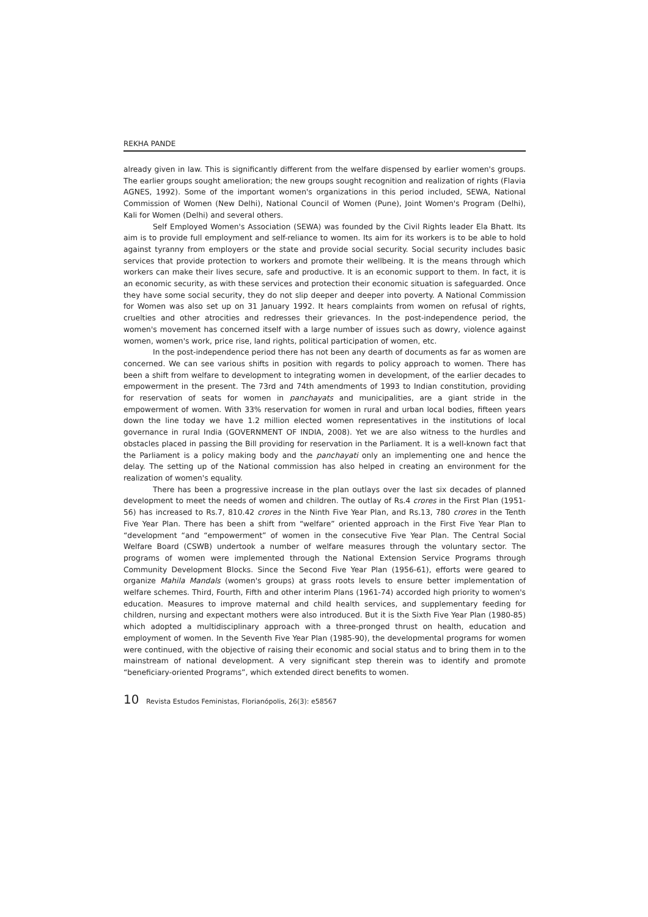REKHA PANDE
already given in law. This is significantly different from the welfare dispensed by earlier women's groups. The earlier groups sought amelioration; the new groups sought recognition and realization of rights (Flavia AGNES, 1992). Some of the important women's organizations in this period included, SEWA, National Commission of Women (New Delhi), National Council of Women (Pune), Joint Women's Program (Delhi), Kali for Women (Delhi) and several others.
Self Employed Women's Association (SEWA) was founded by the Civil Rights leader Ela Bhatt. Its aim is to provide full employment and self-reliance to women. Its aim for its workers is to be able to hold against tyranny from employers or the state and provide social security. Social security includes basic services that provide protection to workers and promote their wellbeing. It is the means through which workers can make their lives secure, safe and productive. It is an economic support to them. In fact, it is an economic security, as with these services and protection their economic situation is safeguarded. Once they have some social security, they do not slip deeper and deeper into poverty. A National Commission for Women was also set up on 31 January 1992. It hears complaints from women on refusal of rights, cruelties and other atrocities and redresses their grievances. In the post-independence period, the women's movement has concerned itself with a large number of issues such as dowry, violence against women, women's work, price rise, land rights, political participation of women, etc.
In the post-independence period there has not been any dearth of documents as far as women are concerned. We can see various shifts in position with regards to policy approach to women. There has been a shift from welfare to development to integrating women in development, of the earlier decades to empowerment in the present. The 73rd and 74th amendments of 1993 to Indian constitution, providing for reservation of seats for women in panchayats and municipalities, are a giant stride in the empowerment of women. With 33% reservation for women in rural and urban local bodies, fifteen years down the line today we have 1.2 million elected women representatives in the institutions of local governance in rural India (GOVERNMENT OF INDIA, 2008). Yet we are also witness to the hurdles and obstacles placed in passing the Bill providing for reservation in the Parliament. It is a well-known fact that the Parliament is a policy making body and the panchayati only an implementing one and hence the delay. The setting up of the National commission has also helped in creating an environment for the realization of women's equality.
There has been a progressive increase in the plan outlays over the last six decades of planned development to meet the needs of women and children. The outlay of Rs.4 crores in the First Plan (1951-56) has increased to Rs.7, 810.42 crores in the Ninth Five Year Plan, and Rs.13, 780 crores in the Tenth Five Year Plan. There has been a shift from “welfare” oriented approach in the First Five Year Plan to “development “and “empowerment” of women in the consecutive Five Year Plan. The Central Social Welfare Board (CSWB) undertook a number of welfare measures through the voluntary sector. The programs of women were implemented through the National Extension Service Programs through Community Development Blocks. Since the Second Five Year Plan (1956-61), efforts were geared to organize Mahila Mandals (women's groups) at grass roots levels to ensure better implementation of welfare schemes. Third, Fourth, Fifth and other interim Plans (1961-74) accorded high priority to women's education. Measures to improve maternal and child health services, and supplementary feeding for children, nursing and expectant mothers were also introduced. But it is the Sixth Five Year Plan (1980-85) which adopted a multidisciplinary approach with a three-pronged thrust on health, education and employment of women. In the Seventh Five Year Plan (1985-90), the developmental programs for women were continued, with the objective of raising their economic and social status and to bring them in to the mainstream of national development. A very significant step therein was to identify and promote “beneficiary-oriented Programs”, which extended direct benefits to women.
10 Revista Estudos Feministas, Florianópolis, 26(3): e58567